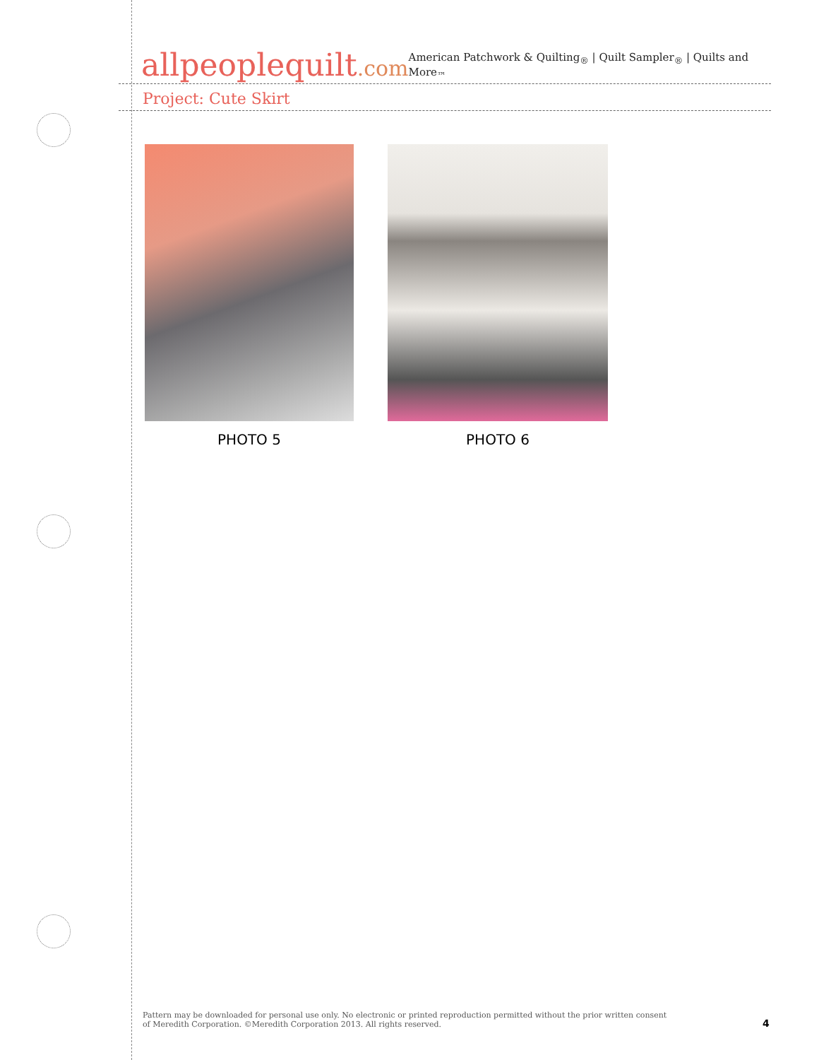allpeoplequilt.com
American Patchwork & Quilting<sub>®</sub> | Quilt Sampler<sub>®</sub> | Quilts and More<sub>™</sub>
Project: Cute Skirt
PHOTO 5 PHOTO 6
Pattern may be downloaded for personal use only. No electronic or printed reproduction permitted without the prior written consent
of Meredith Corporation. ©Meredith Corporation 2013. All rights reserved.
4